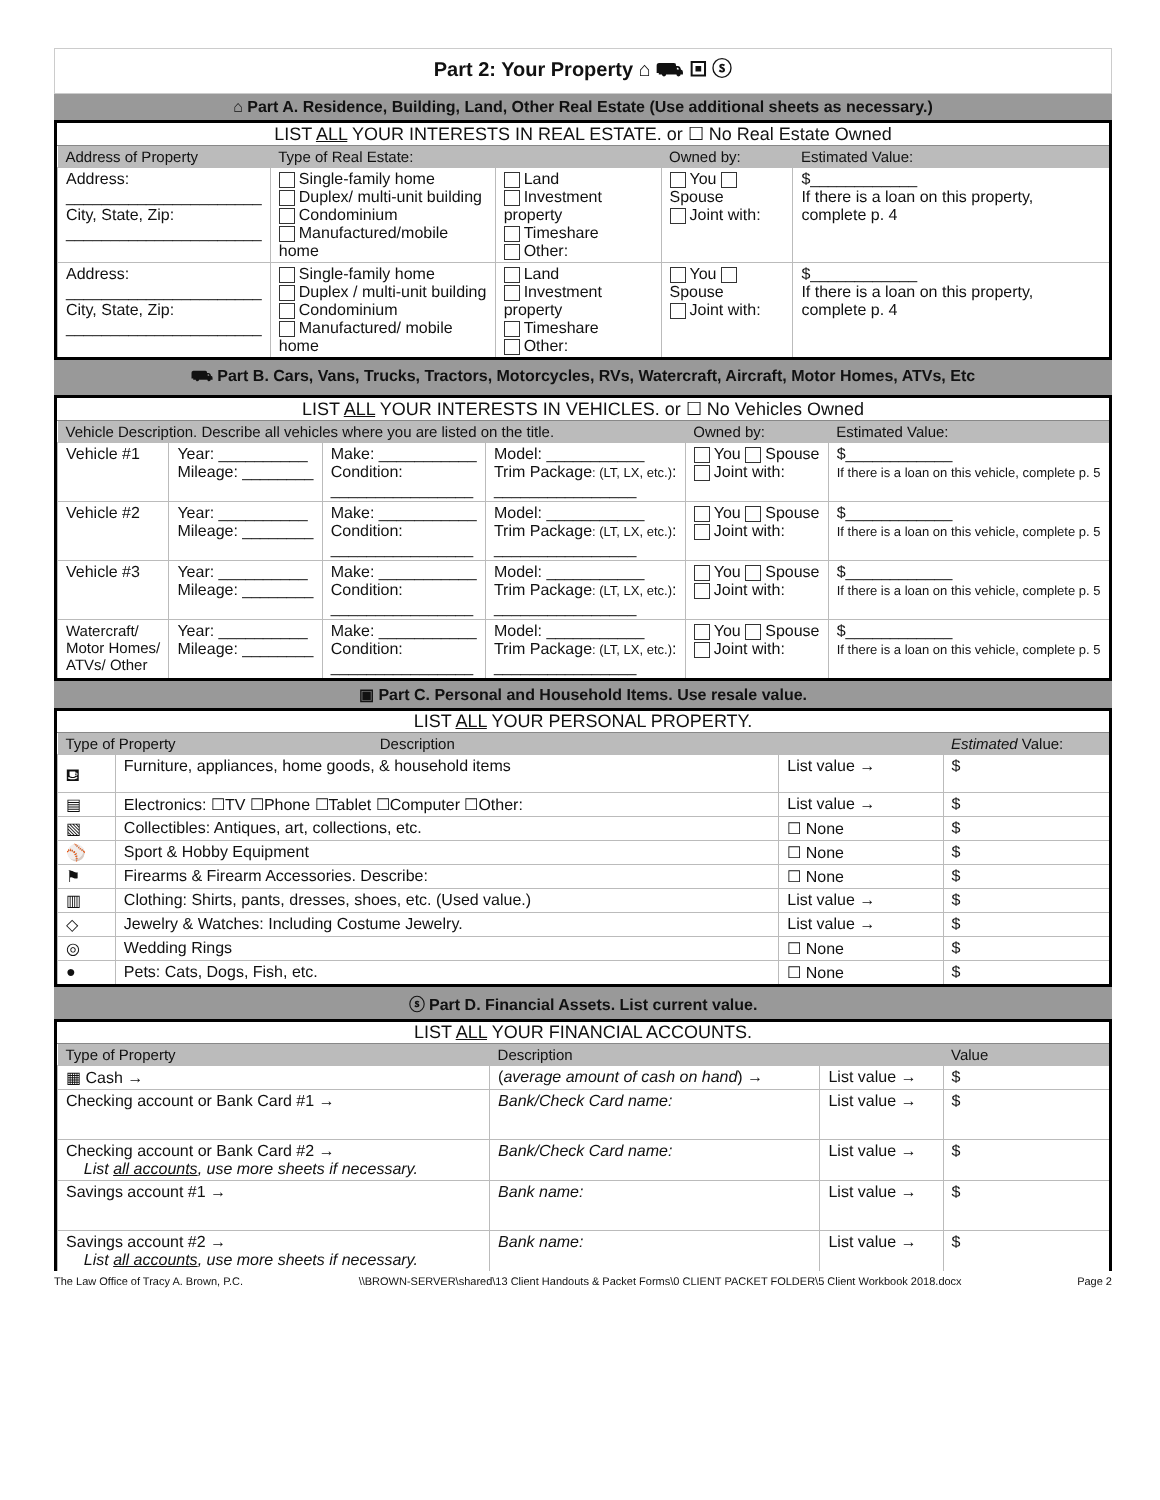Part 2: Your Property ⌂ ⛟ ▣ ⓢ
⌂ Part A. Residence, Building, Land, Other Real Estate (Use additional sheets as necessary.)
LIST ALL YOUR INTERESTS IN REAL ESTATE. or ☐ No Real Estate Owned
| Address of Property | Type of Real Estate: | | Owned by: | Estimated Value: |
| Address: ______________________ City, State, Zip: ______________________ | Single-family home Duplex/ multi-unit building Condominium Manufactured/mobile home | Land Investment property Timeshare Other: | You Spouse Joint with: | $____________ If there is a loan on this property, complete p. 4 |
| Address: ______________________ City, State, Zip: ______________________ | Single-family home Duplex / multi-unit building Condominium Manufactured/ mobile home | Land Investment property Timeshare Other: | You Spouse Joint with: | $____________ If there is a loan on this property, complete p. 4 |
⛟ Part B. Cars, Vans, Trucks, Tractors, Motorcycles, RVs, Watercraft, Aircraft, Motor Homes, ATVs, Etc
LIST ALL YOUR INTERESTS IN VEHICLES. or ☐ No Vehicles Owned
| Vehicle Description. Describe all vehicles where you are listed on the title. | | | | Owned by: | Estimated Value: |
| Vehicle #1 | Year: __________ Mileage: ________ | Make: ___________ Condition: ________________ | Model: ___________ Trim Package : (LT, LX, etc.) : ________________ | You Spouse Joint with: | $____________ If there is a loan on this vehicle, complete p. 5 |
| Vehicle #2 | Year: __________ Mileage: ________ | Make: ___________ Condition: ________________ | Model: ___________ Trim Package : (LT, LX, etc.) : ________________ | You Spouse Joint with: | $____________ If there is a loan on this vehicle, complete p. 5 |
| Vehicle #3 | Year: __________ Mileage: ________ | Make: ___________ Condition: ________________ | Model: ___________ Trim Package : (LT, LX, etc.) : ________________ | You Spouse Joint with: | $____________ If there is a loan on this vehicle, complete p. 5 |
| Watercraft/ Motor Homes/ ATVs/ Other | Year: __________ Mileage: ________ | Make: ___________ Condition: ________________ | Model: ___________ Trim Package : (LT, LX, etc.) : ________________ | You Spouse Joint with: | $____________ If there is a loan on this vehicle, complete p. 5 |
▣ Part C. Personal and Household Items. Use resale value.
LIST ALL YOUR PERSONAL PROPERTY.
| Type of Property Description | | | Estimated Value: |
| ⛾ | Furniture, appliances, home goods, & household items | List value → | $ |
| ▤ | Electronics: ☐TV ☐Phone ☐Tablet ☐Computer ☐Other: | List value → | $ |
| ▧ | Collectibles: Antiques, art, collections, etc. | ☐ None | $ |
| ⚾ | Sport & Hobby Equipment | ☐ None | $ |
| ⚑ | Firearms & Firearm Accessories. Describe: | ☐ None | $ |
| ▥ | Clothing: Shirts, pants, dresses, shoes, etc. (Used value.) | List value → | $ |
| ◇ | Jewelry & Watches: Including Costume Jewelry. | List value → | $ |
| ◎ | Wedding Rings | ☐ None | $ |
| ● | Pets: Cats, Dogs, Fish, etc. | ☐ None | $ |
ⓢ Part D. Financial Assets. List current value.
LIST ALL YOUR FINANCIAL ACCOUNTS.
| Type of Property | Description | | Value |
| ▦ Cash → | ( average amount of cash on hand ) → | List value → | $ |
| Checking account or Bank Card #1 → | Bank/Check Card name: | List value → | $ |
| Checking account or Bank Card #2 → List all accounts , use more sheets if necessary. | Bank/Check Card name: | List value → | $ |
| Savings account #1 → | Bank name: | List value → | $ |
| Savings account #2 → List all accounts , use more sheets if necessary. | Bank name: | List value → | $ |
The Law Office of Tracy A. Brown, P.C. \\BROWN-SERVER\shared\13 Client Handouts & Packet Forms\0 CLIENT PACKET FOLDER\5 Client Workbook 2018.docx Page 2